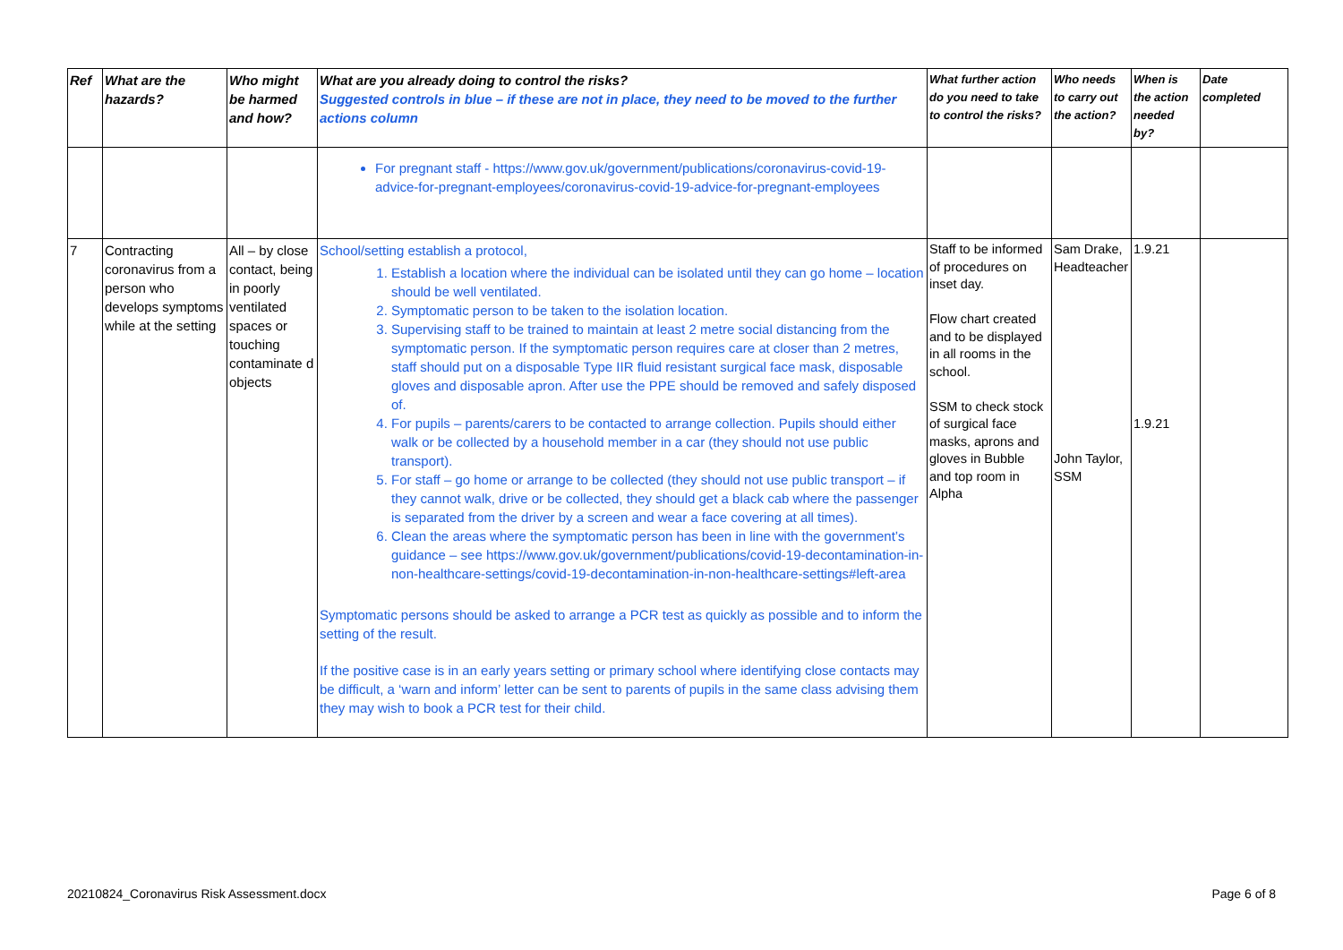| Ref | What are the hazards? | Who might be harmed and how? | What are you already doing to control the risks? Suggested controls in blue – if these are not in place, they need to be moved to the further actions column | What further action do you need to take to control the risks? | Who needs to carry out the action? | When is the action needed by? | Date completed |
| --- | --- | --- | --- | --- | --- | --- | --- |
| | | | For pregnant staff - https://www.gov.uk/government/publications/coronavirus-covid-19-advice-for-pregnant-employees/coronavirus-covid-19-advice-for-pregnant-employees | | | | |
| 7 | Contracting coronavirus from a person who develops symptoms while at the setting | All – by close contact, being in poorly ventilated spaces or touching contaminate d objects | School/setting establish a protocol, 1. Establish a location where the individual can be isolated until they can go home – location should be well ventilated. 2. Symptomatic person to be taken to the isolation location. 3. Supervising staff to be trained to maintain at least 2 metre social distancing from the symptomatic person. If the symptomatic person requires care at closer than 2 metres, staff should put on a disposable Type IIR fluid resistant surgical face mask, disposable gloves and disposable apron. After use the PPE should be removed and safely disposed of. 4. For pupils – parents/carers to be contacted to arrange collection. Pupils should either walk or be collected by a household member in a car (they should not use public transport). 5. For staff – go home or arrange to be collected (they should not use public transport – if they cannot walk, drive or be collected, they should get a black cab where the passenger is separated from the driver by a screen and wear a face covering at all times). 6. Clean the areas where the symptomatic person has been in line with the government’s guidance – see https://www.gov.uk/government/publications/covid-19-decontamination-in-non-healthcare-settings/covid-19-decontamination-in-non-healthcare-settings#left-area Symptomatic persons should be asked to arrange a PCR test as quickly as possible and to inform the setting of the result. If the positive case is in an early years setting or primary school where identifying close contacts may be difficult, a ‘warn and inform’ letter can be sent to parents of pupils in the same class advising them they may wish to book a PCR test for their child. | Staff to be informed of procedures on inset day. Flow chart created and to be displayed in all rooms in the school. SSM to check stock of surgical face masks, aprons and gloves in Bubble and top room in Alpha | Sam Drake, Headteacher John Taylor, SSM | 1.9.21 1.9.21 | |
20210824_Coronavirus Risk Assessment.docx Page 6 of 8